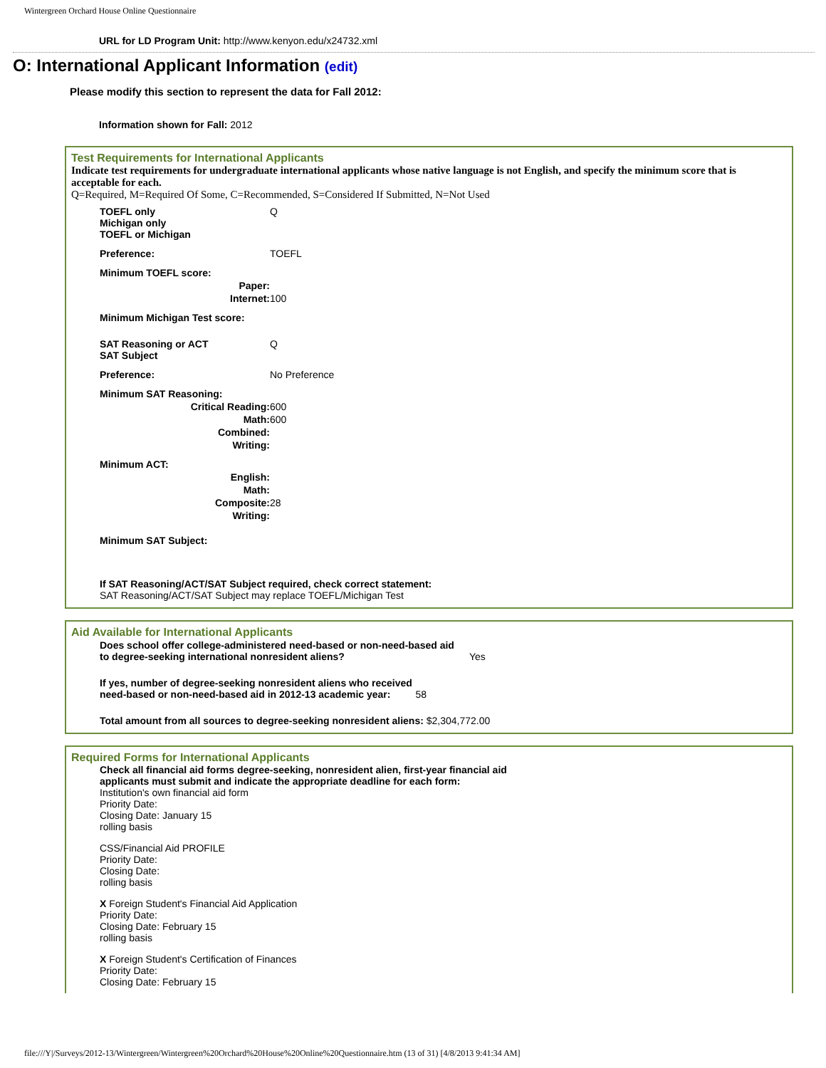Wintergreen Orchard House Online Questionnaire
URL for LD Program Unit: http://www.kenyon.edu/x24732.xml
O: International Applicant Information (edit)
Please modify this section to represent the data for Fall 2012:
Information shown for Fall: 2012
Test Requirements for International Applicants
Indicate test requirements for undergraduate international applicants whose native language is not English, and specify the minimum score that is acceptable for each.
Q=Required, M=Required Of Some, C=Recommended, S=Considered If Submitted, N=Not Used
| TOEFL only Michigan only TOEFL or Michigan | Q |
| Preference: | TOEFL |
| Minimum TOEFL score: | |
| Paper: | |
| Internet: | 100 |
| Minimum Michigan Test score: | |
| SAT Reasoning or ACT SAT Subject | Q |
| Preference: | No Preference |
| Minimum SAT Reasoning: | |
| Critical Reading: | 600 |
| Math: | 600 |
| Combined: | |
| Writing: | |
| Minimum ACT: | |
| English: | |
| Math: | |
| Composite: | 28 |
| Writing: | |
| Minimum SAT Subject: | |
| If SAT Reasoning/ACT/SAT Subject required, check correct statement: SAT Reasoning/ACT/SAT Subject may replace TOEFL/Michigan Test | |
Aid Available for International Applicants
| Does school offer college-administered need-based or non-need-based aid to degree-seeking international nonresident aliens? | Yes |
| If yes, number of degree-seeking nonresident aliens who received need-based or non-need-based aid in 2012-13 academic year: 58 | |
| Total amount from all sources to degree-seeking nonresident aliens: $2,304,772.00 | |
Required Forms for International Applicants
Check all financial aid forms degree-seeking, nonresident alien, first-year financial aid
applicants must submit and indicate the appropriate deadline for each form:
Institution's own financial aid form
Priority Date:
Closing Date: January 15
rolling basis
CSS/Financial Aid PROFILE
Priority Date:
Closing Date:
rolling basis
X Foreign Student's Financial Aid Application
Priority Date:
Closing Date: February 15
rolling basis
X Foreign Student's Certification of Finances
Priority Date:
Closing Date: February 15
file:///Y|/Surveys/2012-13/Wintergreen/Wintergreen%20Orchard%20House%20Online%20Questionnaire.htm (13 of 31) [4/8/2013 9:41:34 AM]